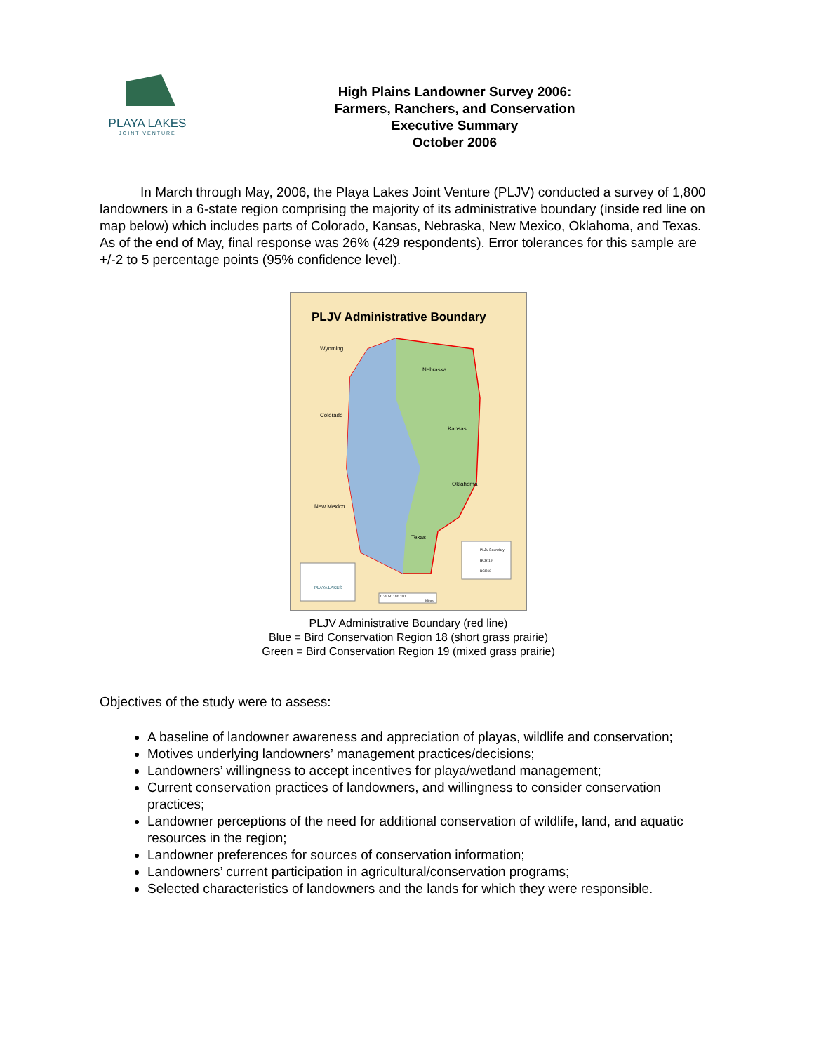PLAYA LAKES
JOINT VENTURE
High Plains Landowner Survey 2006:
Farmers, Ranchers, and Conservation
Executive Summary
October 2006
In March through May, 2006, the Playa Lakes Joint Venture (PLJV) conducted a survey of 1,800 landowners in a 6-state region comprising the majority of its administrative boundary (inside red line on map below) which includes parts of Colorado, Kansas, Nebraska, New Mexico, Oklahoma, and Texas. As of the end of May, final response was 26% (429 respondents). Error tolerances for this sample are +/-2 to 5 percentage points (95% confidence level).
PLJV Administrative Boundary
Wyoming
Nebraska
Colorado
Kansas
Oklahoma
New Mexico
Texas
PLJV Boundary
BCR 19
BCR18
PLAYA LAKES
0 25 50 100 150
Miles
PLJV Administrative Boundary (red line)
Blue = Bird Conservation Region 18 (short grass prairie)
Green = Bird Conservation Region 19 (mixed grass prairie)
Objectives of the study were to assess:
A baseline of landowner awareness and appreciation of playas, wildlife and conservation;
Motives underlying landowners’ management practices/decisions;
Landowners’ willingness to accept incentives for playa/wetland management;
Current conservation practices of landowners, and willingness to consider conservation practices;
Landowner perceptions of the need for additional conservation of wildlife, land, and aquatic resources in the region;
Landowner preferences for sources of conservation information;
Landowners’ current participation in agricultural/conservation programs;
Selected characteristics of landowners and the lands for which they were responsible.